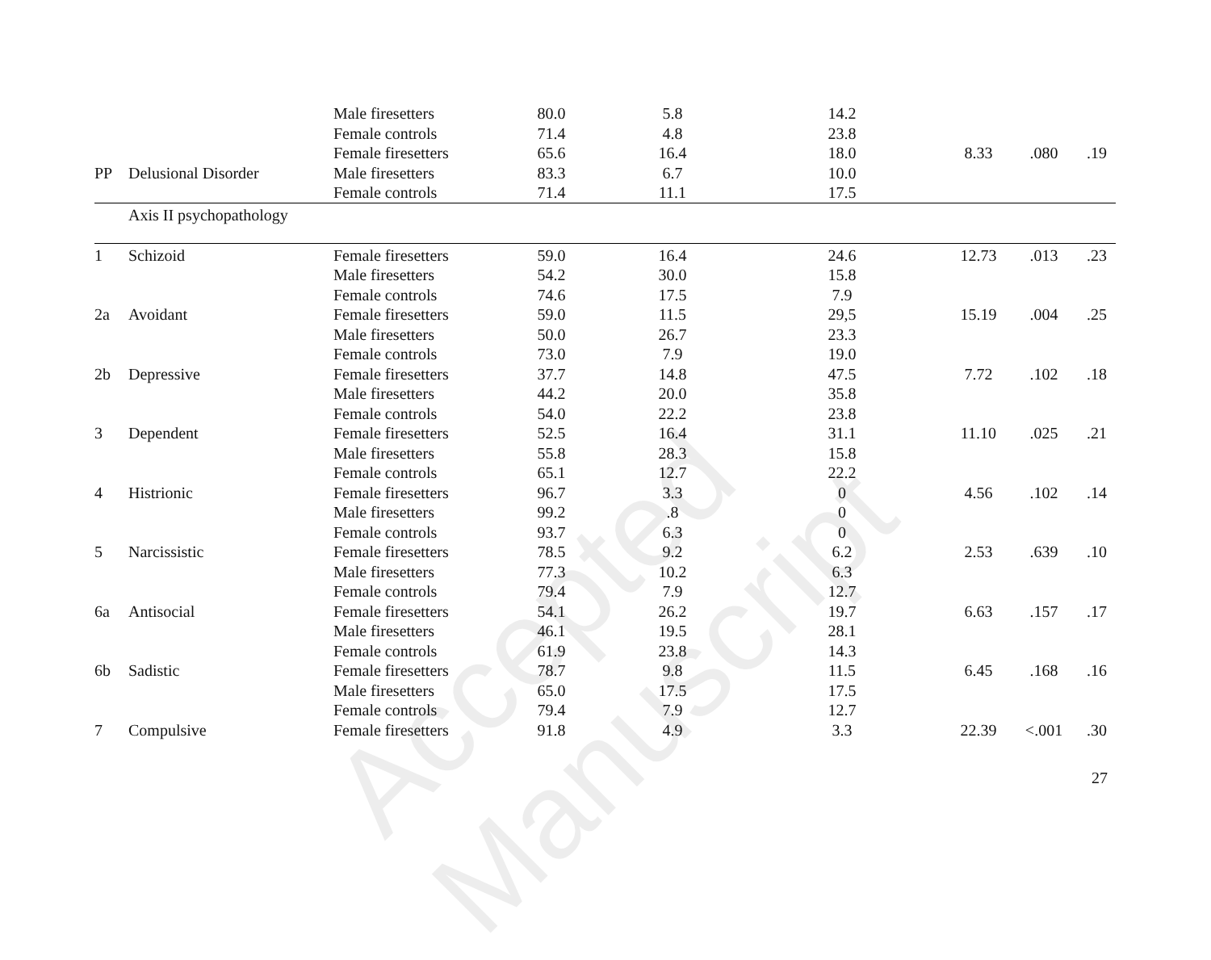Accepted Manuscript
| | | Male firesetters | 80.0 | 5.8 | 14.2 | | | |
| | | Female controls | 71.4 | 4.8 | 23.8 | | | |
| | | Female firesetters | 65.6 | 16.4 | 18.0 | 8.33 | .080 | .19 |
| PP | Delusional Disorder | Male firesetters | 83.3 | 6.7 | 10.0 | | | |
| | | Female controls | 71.4 | 11.1 | 17.5 | | | |
| | Axis II psychopathology | | | | | | | |
| 1 | Schizoid | Female firesetters | 59.0 | 16.4 | 24.6 | 12.73 | .013 | .23 |
| | | Male firesetters | 54.2 | 30.0 | 15.8 | | | |
| | | Female controls | 74.6 | 17.5 | 7.9 | | | |
| 2a | Avoidant | Female firesetters | 59.0 | 11.5 | 29,5 | 15.19 | .004 | .25 |
| | | Male firesetters | 50.0 | 26.7 | 23.3 | | | |
| | | Female controls | 73.0 | 7.9 | 19.0 | | | |
| 2b | Depressive | Female firesetters | 37.7 | 14.8 | 47.5 | 7.72 | .102 | .18 |
| | | Male firesetters | 44.2 | 20.0 | 35.8 | | | |
| | | Female controls | 54.0 | 22.2 | 23.8 | | | |
| 3 | Dependent | Female firesetters | 52.5 | 16.4 | 31.1 | 11.10 | .025 | .21 |
| | | Male firesetters | 55.8 | 28.3 | 15.8 | | | |
| | | Female controls | 65.1 | 12.7 | 22.2 | | | |
| 4 | Histrionic | Female firesetters | 96.7 | 3.3 | 0 | 4.56 | .102 | .14 |
| | | Male firesetters | 99.2 | .8 | 0 | | | |
| | | Female controls | 93.7 | 6.3 | 0 | | | |
| 5 | Narcissistic | Female firesetters | 78.5 | 9.2 | 6.2 | 2.53 | .639 | .10 |
| | | Male firesetters | 77.3 | 10.2 | 6.3 | | | |
| | | Female controls | 79.4 | 7.9 | 12.7 | | | |
| 6a | Antisocial | Female firesetters | 54.1 | 26.2 | 19.7 | 6.63 | .157 | .17 |
| | | Male firesetters | 46.1 | 19.5 | 28.1 | | | |
| | | Female controls | 61.9 | 23.8 | 14.3 | | | |
| 6b | Sadistic | Female firesetters | 78.7 | 9.8 | 11.5 | 6.45 | .168 | .16 |
| | | Male firesetters | 65.0 | 17.5 | 17.5 | | | |
| | | Female controls | 79.4 | 7.9 | 12.7 | | | |
| 7 | Compulsive | Female firesetters | 91.8 | 4.9 | 3.3 | 22.39 | <.001 | .30 |
27